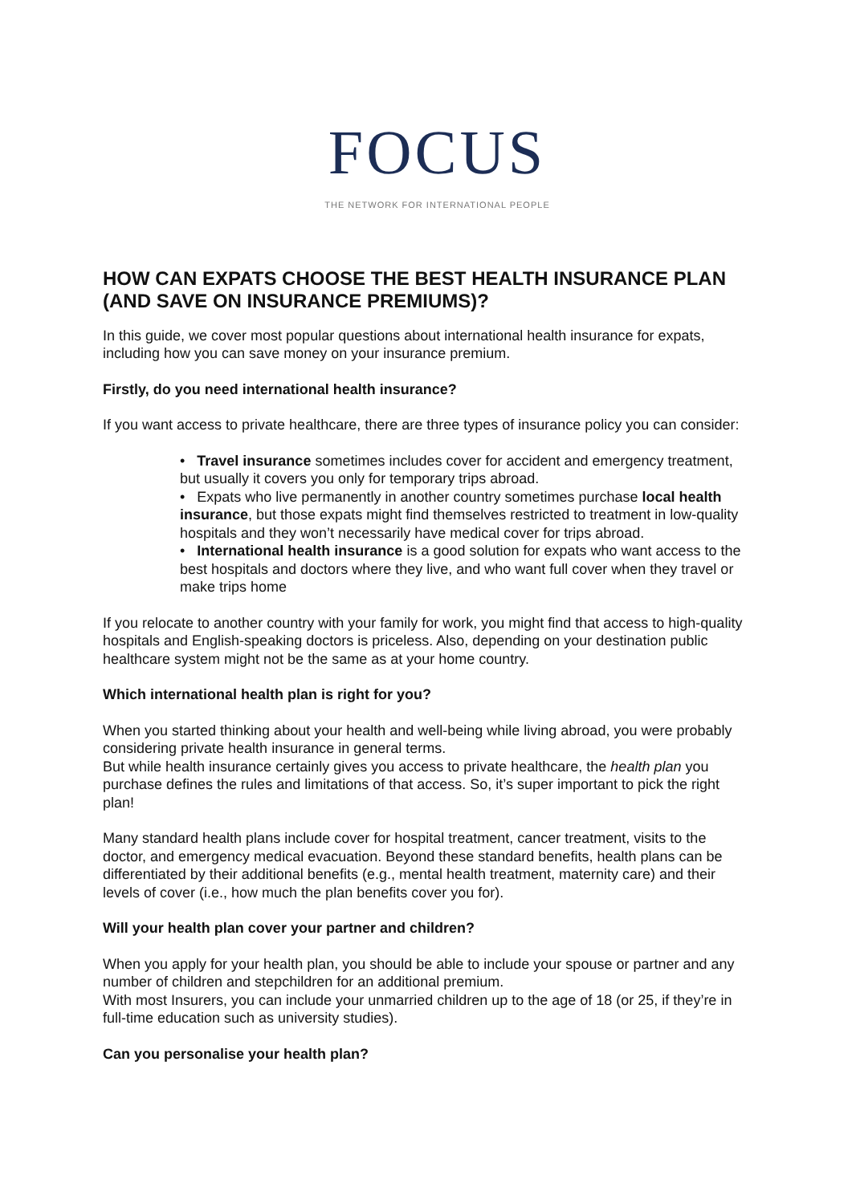FOCUS
THE NETWORK FOR INTERNATIONAL PEOPLE
HOW CAN EXPATS CHOOSE THE BEST HEALTH INSURANCE PLAN (AND SAVE ON INSURANCE PREMIUMS)?
In this guide, we cover most popular questions about international health insurance for expats, including how you can save money on your insurance premium.
Firstly, do you need international health insurance?
If you want access to private healthcare, there are three types of insurance policy you can consider:
• Travel insurance sometimes includes cover for accident and emergency treatment, but usually it covers you only for temporary trips abroad.
• Expats who live permanently in another country sometimes purchase local health insurance, but those expats might find themselves restricted to treatment in low-quality hospitals and they won’t necessarily have medical cover for trips abroad.
• International health insurance is a good solution for expats who want access to the best hospitals and doctors where they live, and who want full cover when they travel or make trips home
If you relocate to another country with your family for work, you might find that access to high-quality hospitals and English-speaking doctors is priceless. Also, depending on your destination public healthcare system might not be the same as at your home country.
Which international health plan is right for you?
When you started thinking about your health and well-being while living abroad, you were probably considering private health insurance in general terms.
But while health insurance certainly gives you access to private healthcare, the health plan you purchase defines the rules and limitations of that access. So, it’s super important to pick the right plan!
Many standard health plans include cover for hospital treatment, cancer treatment, visits to the doctor, and emergency medical evacuation. Beyond these standard benefits, health plans can be differentiated by their additional benefits (e.g., mental health treatment, maternity care) and their levels of cover (i.e., how much the plan benefits cover you for).
Will your health plan cover your partner and children?
When you apply for your health plan, you should be able to include your spouse or partner and any number of children and stepchildren for an additional premium.
With most Insurers, you can include your unmarried children up to the age of 18 (or 25, if they’re in full-time education such as university studies).
Can you personalise your health plan?